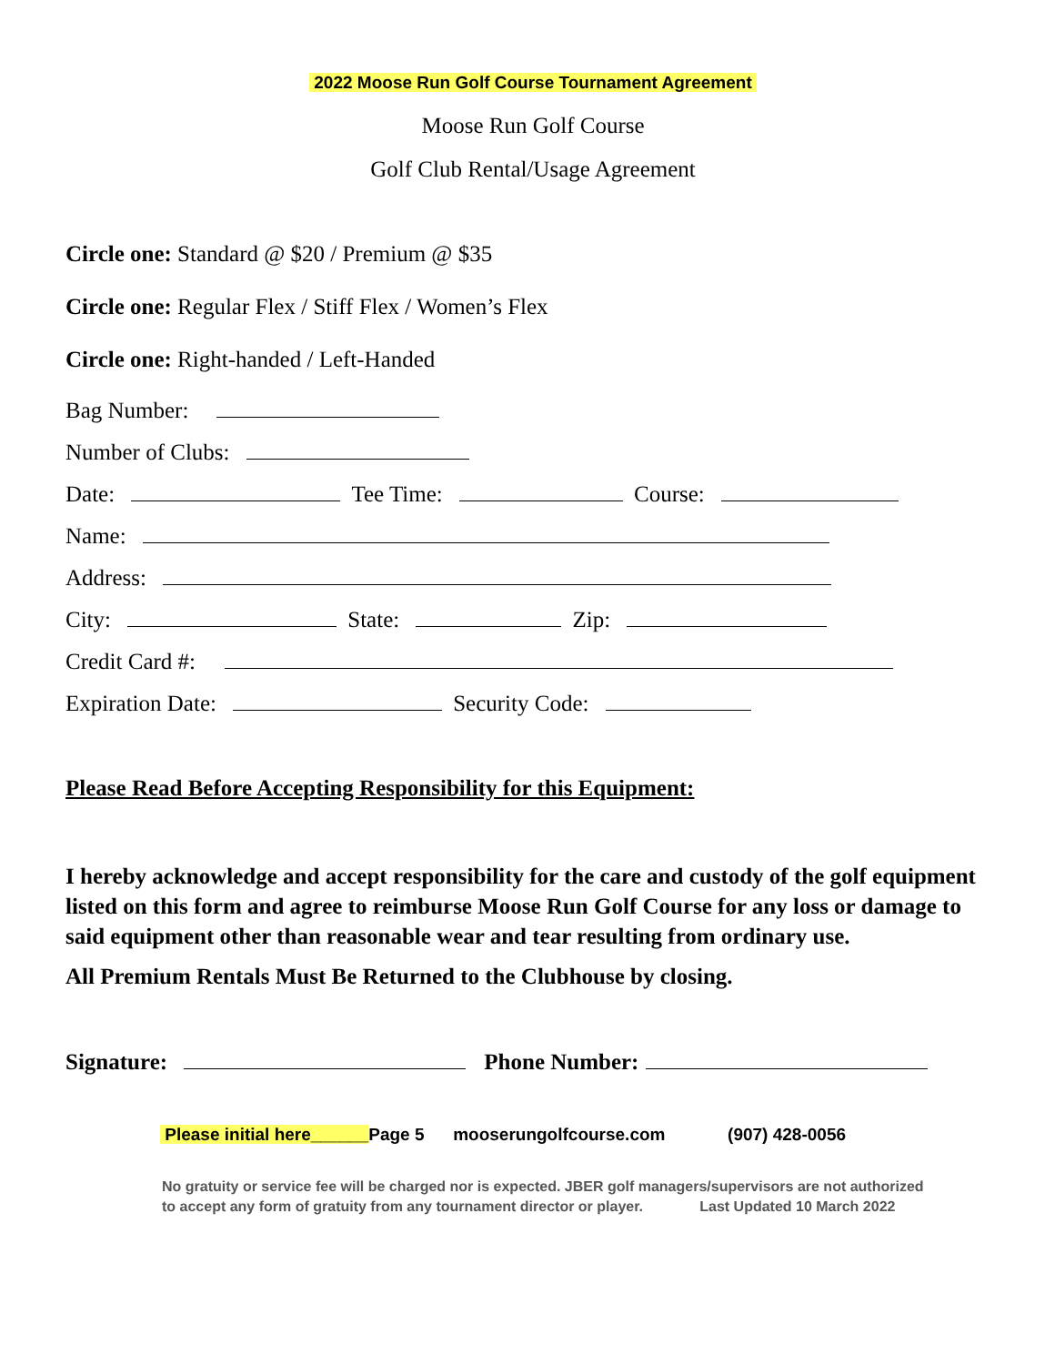2022 Moose Run Golf Course Tournament Agreement
Moose Run Golf Course
Golf Club Rental/Usage Agreement
Circle one: Standard @ $20 / Premium @ $35
Circle one: Regular Flex / Stiff Flex / Women’s Flex
Circle one: Right-handed / Left-Handed
Bag Number:
Number of Clubs:
Date: Tee Time: Course:
Name:
Address:
City: State: Zip:
Credit Card #:
Expiration Date: Security Code:
Please Read Before Accepting Responsibility for this Equipment:
I hereby acknowledge and accept responsibility for the care and custody of the golf equipment listed on this form and agree to reimburse Moose Run Golf Course for any loss or damage to said equipment other than reasonable wear and tear resulting from ordinary use.
All Premium Rentals Must Be Returned to the Clubhouse by closing.
Signature: Phone Number:
Please initial here______Page 5 mooserungolfcourse.com (907) 428-0056
No gratuity or service fee will be charged nor is expected. JBER golf managers/supervisors are not authorized to accept any form of gratuity from any tournament director or player. Last Updated 10 March 2022